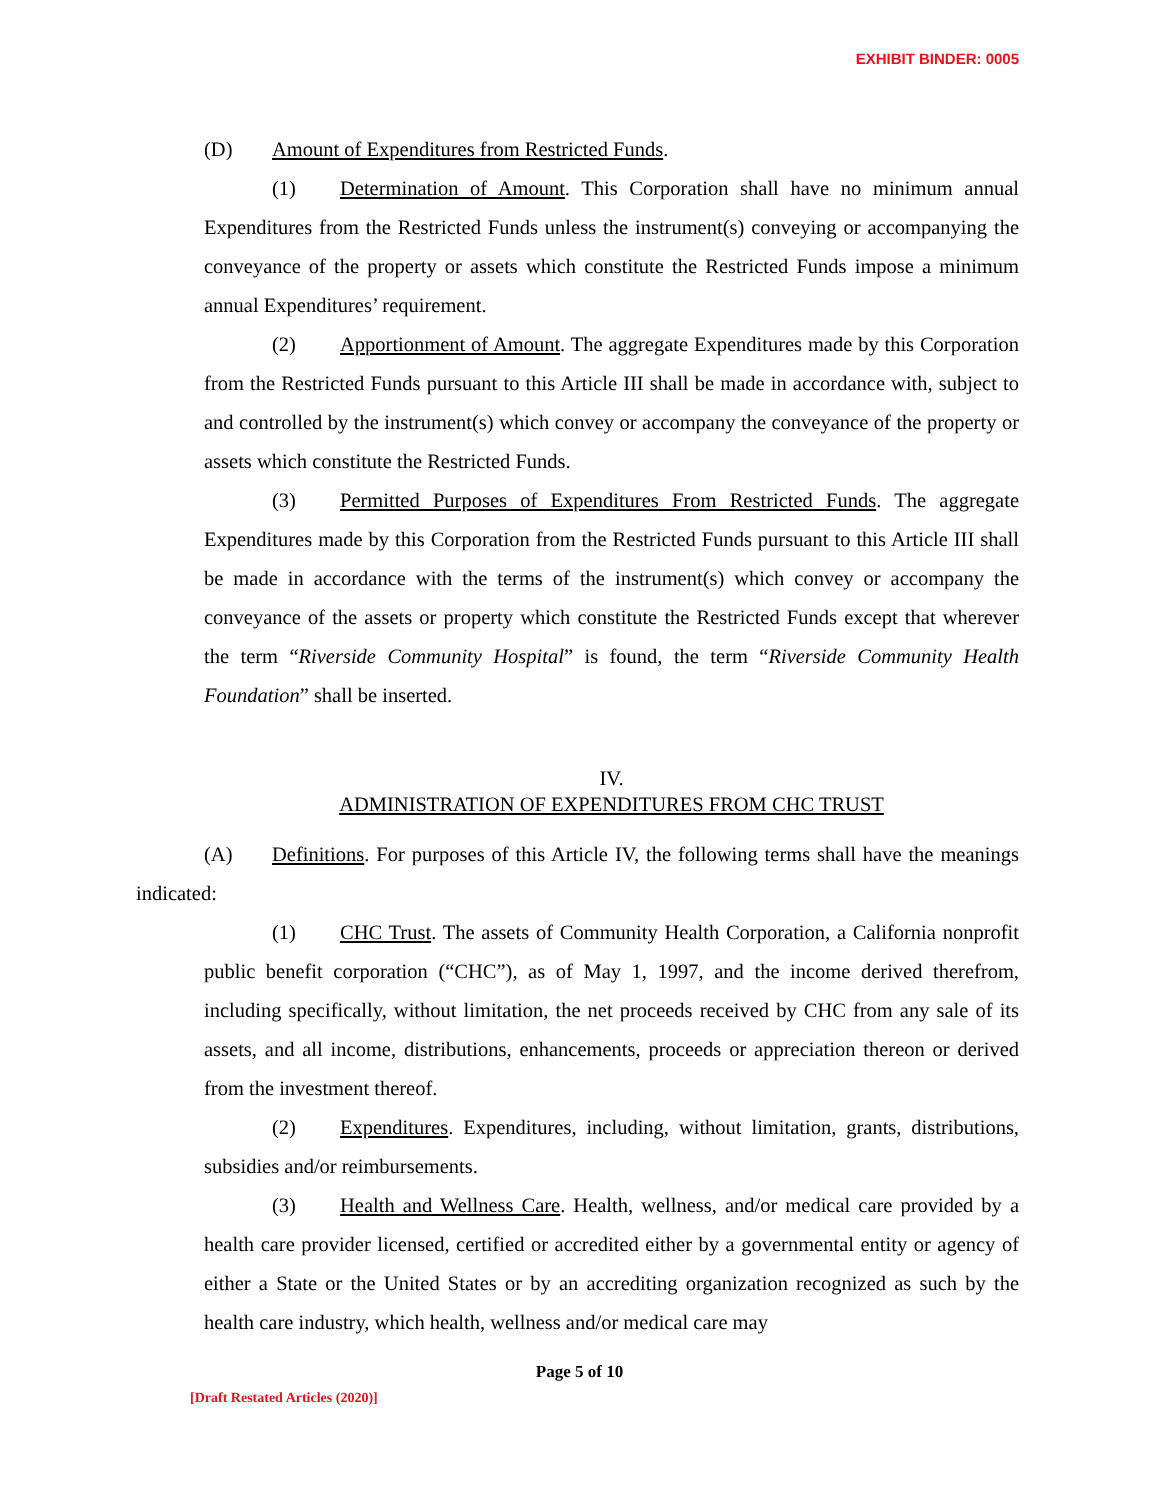EXHIBIT BINDER: 0005
(D) Amount of Expenditures from Restricted Funds.
(1) Determination of Amount. This Corporation shall have no minimum annual Expenditures from the Restricted Funds unless the instrument(s) conveying or accompanying the conveyance of the property or assets which constitute the Restricted Funds impose a minimum annual Expenditures’ requirement.
(2) Apportionment of Amount. The aggregate Expenditures made by this Corporation from the Restricted Funds pursuant to this Article III shall be made in accordance with, subject to and controlled by the instrument(s) which convey or accompany the conveyance of the property or assets which constitute the Restricted Funds.
(3) Permitted Purposes of Expenditures From Restricted Funds. The aggregate Expenditures made by this Corporation from the Restricted Funds pursuant to this Article III shall be made in accordance with the terms of the instrument(s) which convey or accompany the conveyance of the assets or property which constitute the Restricted Funds except that wherever the term “Riverside Community Hospital” is found, the term “Riverside Community Health Foundation” shall be inserted.
IV.
ADMINISTRATION OF EXPENDITURES FROM CHC TRUST
(A) Definitions. For purposes of this Article IV, the following terms shall have the meanings indicated:
(1) CHC Trust. The assets of Community Health Corporation, a California nonprofit public benefit corporation (“CHC”), as of May 1, 1997, and the income derived therefrom, including specifically, without limitation, the net proceeds received by CHC from any sale of its assets, and all income, distributions, enhancements, proceeds or appreciation thereon or derived from the investment thereof.
(2) Expenditures. Expenditures, including, without limitation, grants, distributions, subsidies and/or reimbursements.
(3) Health and Wellness Care. Health, wellness, and/or medical care provided by a health care provider licensed, certified or accredited either by a governmental entity or agency of either a State or the United States or by an accrediting organization recognized as such by the health care industry, which health, wellness and/or medical care may
Page 5 of 10
[Draft Restated Articles (2020)]